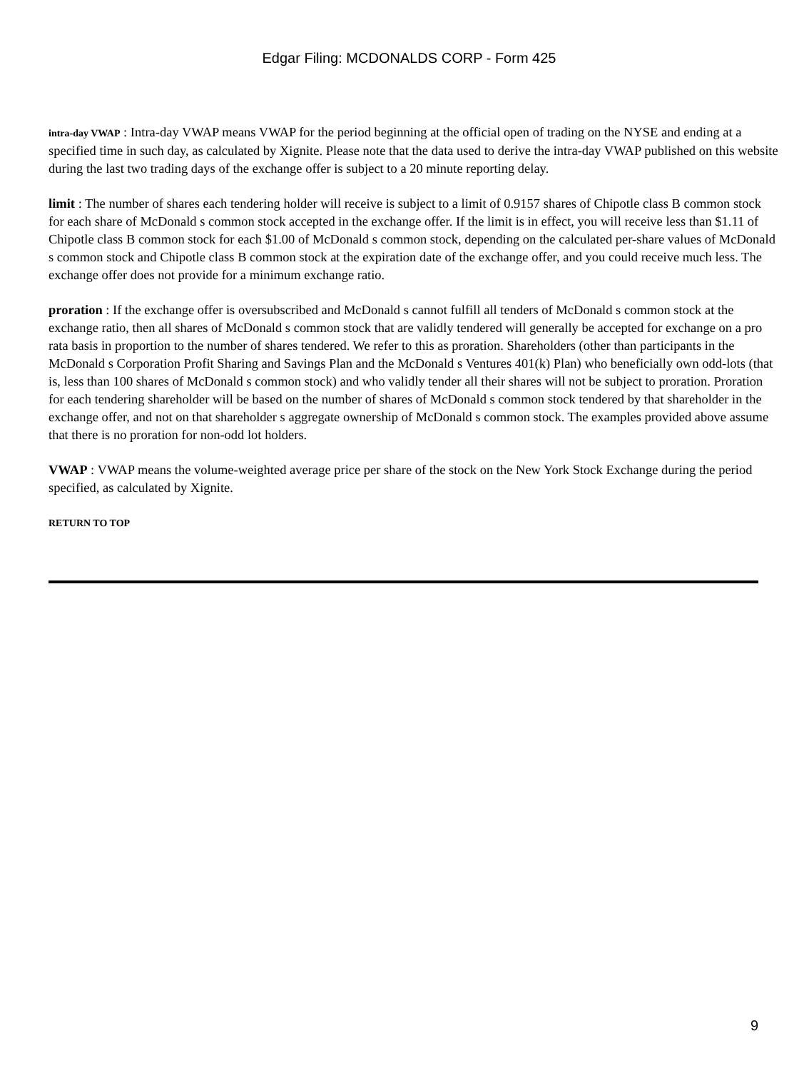Edgar Filing: MCDONALDS CORP - Form 425
intra-day VWAP : Intra-day VWAP means VWAP for the period beginning at the official open of trading on the NYSE and ending at a specified time in such day, as calculated by Xignite. Please note that the data used to derive the intra-day VWAP published on this website during the last two trading days of the exchange offer is subject to a 20 minute reporting delay.
limit : The number of shares each tendering holder will receive is subject to a limit of 0.9157 shares of Chipotle class B common stock for each share of McDonald s common stock accepted in the exchange offer. If the limit is in effect, you will receive less than $1.11 of Chipotle class B common stock for each $1.00 of McDonald s common stock, depending on the calculated per-share values of McDonald s common stock and Chipotle class B common stock at the expiration date of the exchange offer, and you could receive much less. The exchange offer does not provide for a minimum exchange ratio.
proration : If the exchange offer is oversubscribed and McDonald s cannot fulfill all tenders of McDonald s common stock at the exchange ratio, then all shares of McDonald s common stock that are validly tendered will generally be accepted for exchange on a pro rata basis in proportion to the number of shares tendered. We refer to this as proration. Shareholders (other than participants in the McDonald s Corporation Profit Sharing and Savings Plan and the McDonald s Ventures 401(k) Plan) who beneficially own odd-lots (that is, less than 100 shares of McDonald s common stock) and who validly tender all their shares will not be subject to proration. Proration for each tendering shareholder will be based on the number of shares of McDonald s common stock tendered by that shareholder in the exchange offer, and not on that shareholder s aggregate ownership of McDonald s common stock. The examples provided above assume that there is no proration for non-odd lot holders.
VWAP : VWAP means the volume-weighted average price per share of the stock on the New York Stock Exchange during the period specified, as calculated by Xignite.
RETURN TO TOP
9